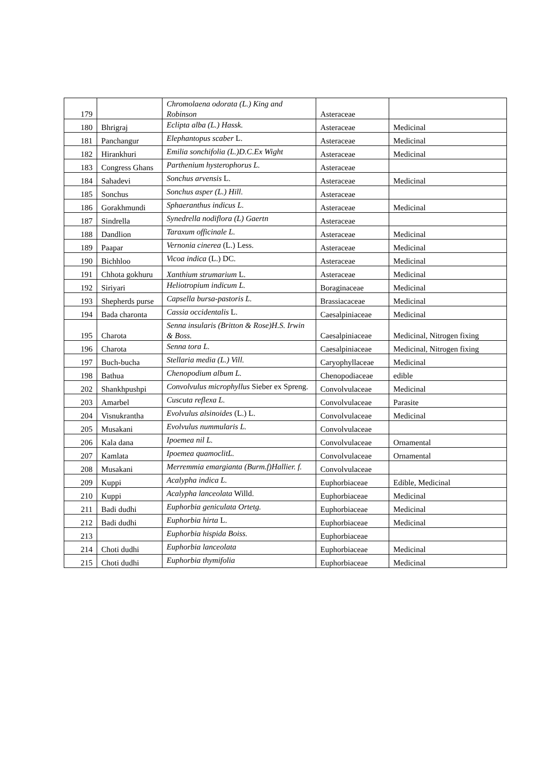| 179 | | Chromolaena odorata (L.) King and Robinson | Asteraceae | |
| 180 | Bhrigraj | Eclipta alba (L.) Hassk. | Asteraceae | Medicinal |
| 181 | Panchangur | Elephantopus scaber L. | Asteraceae | Medicinal |
| 182 | Hirankhuri | Emilia sonchifolia (L.)D.C.Ex Wight | Asteraceae | Medicinal |
| 183 | Congress Ghans | Parthenium hysterophorus L. | Asteraceae | |
| 184 | Sahadevi | Sonchus arvensis L. | Asteraceae | Medicinal |
| 185 | Sonchus | Sonchus asper (L.) Hill. | Asteraceae | |
| 186 | Gorakhmundi | Sphaeranthus indicus L. | Asteraceae | Medicinal |
| 187 | Sindrella | Synedrella nodiflora (L) Gaertn | Asteraceae | |
| 188 | Dandlion | Taraxum officinale L. | Asteraceae | Medicinal |
| 189 | Paapar | Vernonia cinerea (L.) Less. | Asteraceae | Medicinal |
| 190 | Bichhloo | Vicoa indica (L.) DC. | Asteraceae | Medicinal |
| 191 | Chhota gokhuru | Xanthium strumarium L. | Asteraceae | Medicinal |
| 192 | Siriyari | Heliotropium indicum L. | Boraginaceae | Medicinal |
| 193 | Shepherds purse | Capsella bursa-pastoris L. | Brassiacaceae | Medicinal |
| 194 | Bada charonta | Cassia occidentalis L. | Caesalpiniaceae | Medicinal |
| 195 | Charota | Senna insularis (Britton & Rose)H.S. Irwin & Boss. | Caesalpiniaceae | Medicinal, Nitrogen fixing |
| 196 | Charota | Senna tora L. | Caesalpiniaceae | Medicinal, Nitrogen fixing |
| 197 | Buch-bucha | Stellaria media (L.) Vill. | Caryophyllaceae | Medicinal |
| 198 | Bathua | Chenopodium album L. | Chenopodiaceae | edible |
| 202 | Shankhpushpi | Convolvulus microphyllus Sieber ex Spreng. | Convolvulaceae | Medicinal |
| 203 | Amarbel | Cuscuta reflexa L. | Convolvulaceae | Parasite |
| 204 | Visnukrantha | Evolvulus alsinoides (L.) L. | Convolvulaceae | Medicinal |
| 205 | Musakani | Evolvulus nummularis L. | Convolvulaceae | |
| 206 | Kala dana | Ipoemea nil L. | Convolvulaceae | Ornamental |
| 207 | Kamlata | Ipoemea quamoclitL. | Convolvulaceae | Ornamental |
| 208 | Musakani | Merremmia emargianta (Burm.f)Hallier. f. | Convolvulaceae | |
| 209 | Kuppi | Acalypha indica L. | Euphorbiaceae | Edible, Medicinal |
| 210 | Kuppi | Acalypha lanceolata Willd. | Euphorbiaceae | Medicinal |
| 211 | Badi dudhi | Euphorbia geniculata Ortetg. | Euphorbiaceae | Medicinal |
| 212 | Badi dudhi | Euphorbia hirta L. | Euphorbiaceae | Medicinal |
| 213 | | Euphorbia hispida Boiss. | Euphorbiaceae | |
| 214 | Choti dudhi | Euphorbia lanceolata | Euphorbiaceae | Medicinal |
| 215 | Choti dudhi | Euphorbia thymifolia | Euphorbiaceae | Medicinal |